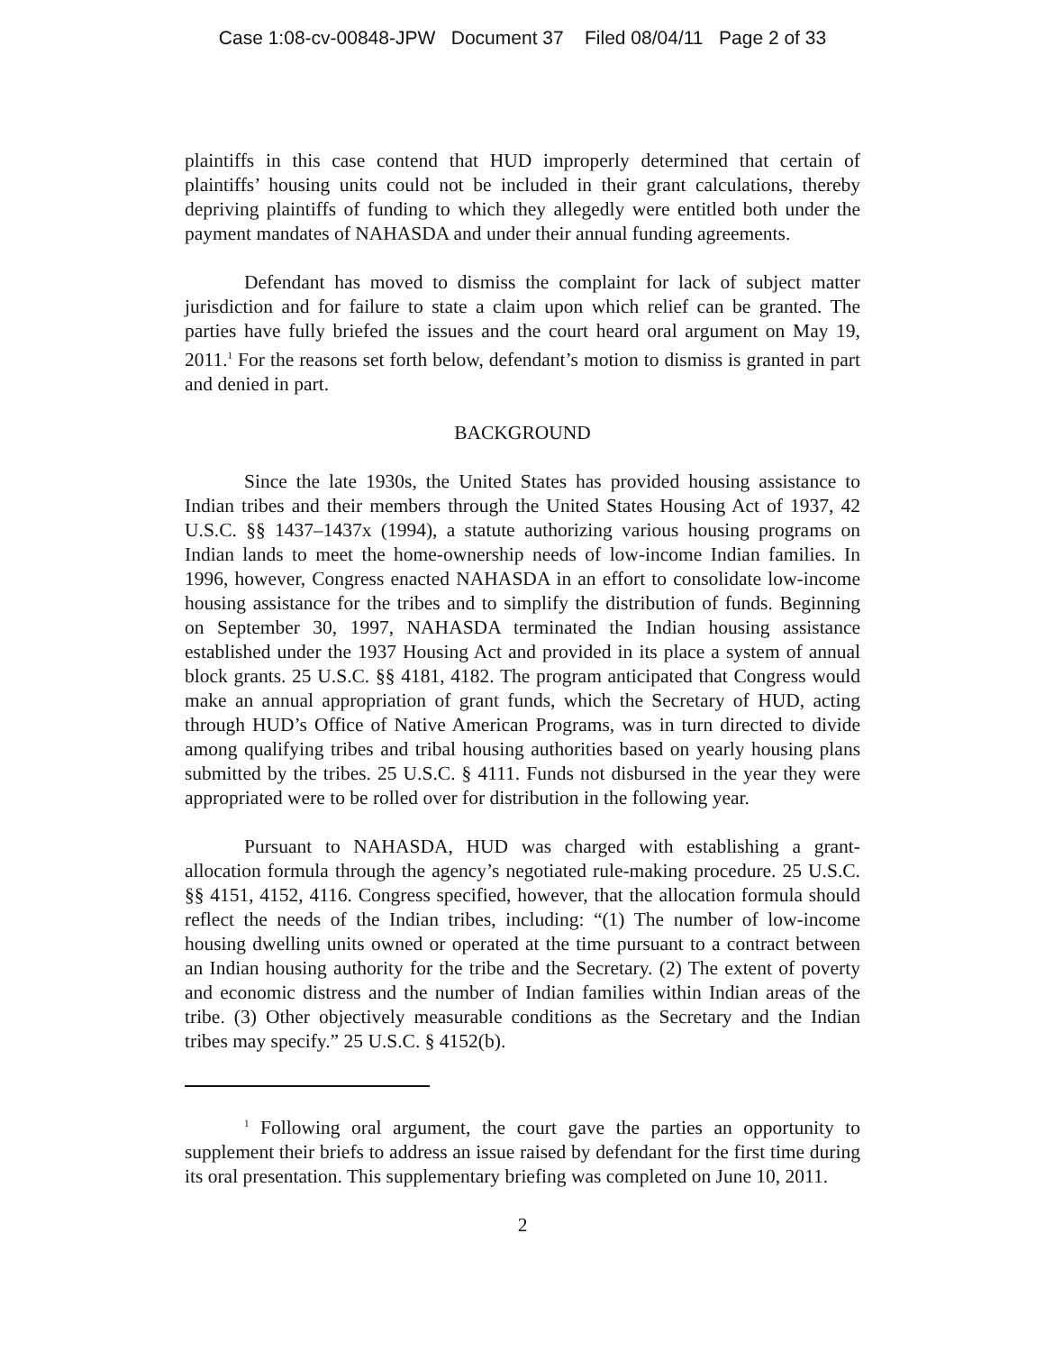Case 1:08-cv-00848-JPW Document 37 Filed 08/04/11 Page 2 of 33
plaintiffs in this case contend that HUD improperly determined that certain of plaintiffs’ housing units could not be included in their grant calculations, thereby depriving plaintiffs of funding to which they allegedly were entitled both under the payment mandates of NAHASDA and under their annual funding agreements.
Defendant has moved to dismiss the complaint for lack of subject matter jurisdiction and for failure to state a claim upon which relief can be granted. The parties have fully briefed the issues and the court heard oral argument on May 19, 2011.<sup>1</sup> For the reasons set forth below, defendant’s motion to dismiss is granted in part and denied in part.
BACKGROUND
Since the late 1930s, the United States has provided housing assistance to Indian tribes and their members through the United States Housing Act of 1937, 42 U.S.C. §§ 1437–1437x (1994), a statute authorizing various housing programs on Indian lands to meet the home-ownership needs of low-income Indian families. In 1996, however, Congress enacted NAHASDA in an effort to consolidate low-income housing assistance for the tribes and to simplify the distribution of funds. Beginning on September 30, 1997, NAHASDA terminated the Indian housing assistance established under the 1937 Housing Act and provided in its place a system of annual block grants. 25 U.S.C. §§ 4181, 4182. The program anticipated that Congress would make an annual appropriation of grant funds, which the Secretary of HUD, acting through HUD’s Office of Native American Programs, was in turn directed to divide among qualifying tribes and tribal housing authorities based on yearly housing plans submitted by the tribes. 25 U.S.C. § 4111. Funds not disbursed in the year they were appropriated were to be rolled over for distribution in the following year.
Pursuant to NAHASDA, HUD was charged with establishing a grant-allocation formula through the agency’s negotiated rule-making procedure. 25 U.S.C. §§ 4151, 4152, 4116. Congress specified, however, that the allocation formula should reflect the needs of the Indian tribes, including: “(1) The number of low-income housing dwelling units owned or operated at the time pursuant to a contract between an Indian housing authority for the tribe and the Secretary. (2) The extent of poverty and economic distress and the number of Indian families within Indian areas of the tribe. (3) Other objectively measurable conditions as the Secretary and the Indian tribes may specify.” 25 U.S.C. § 4152(b).
<sup>1</sup> Following oral argument, the court gave the parties an opportunity to supplement their briefs to address an issue raised by defendant for the first time during its oral presentation. This supplementary briefing was completed on June 10, 2011.
2